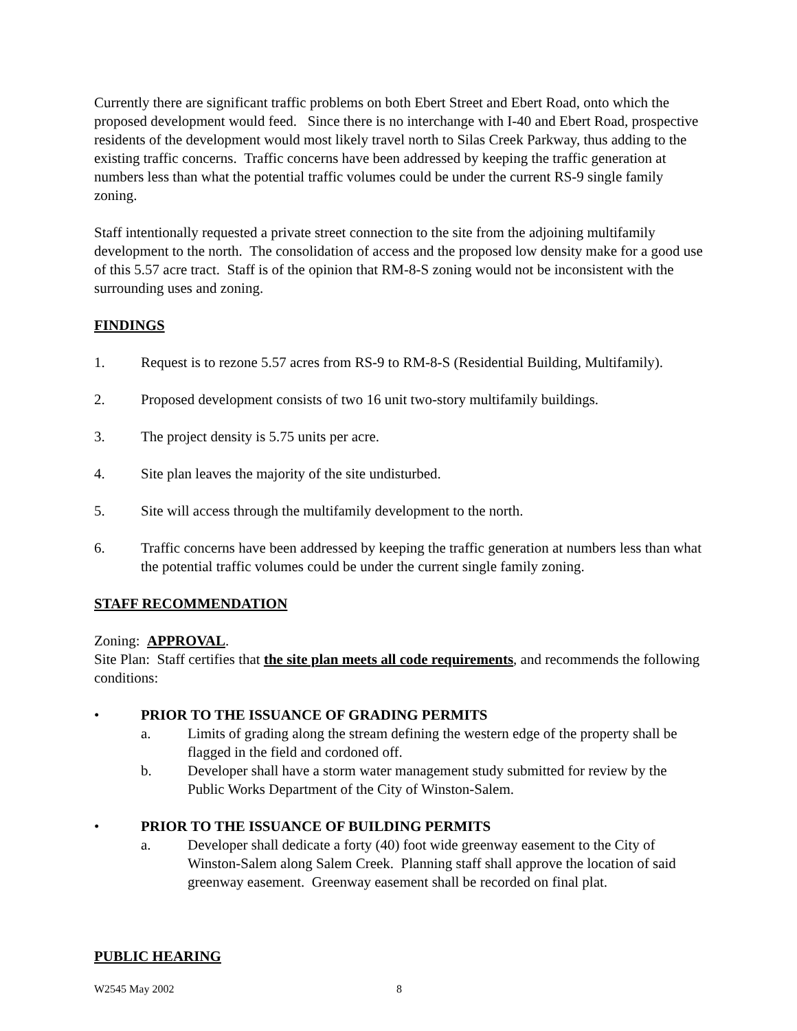Currently there are significant traffic problems on both Ebert Street and Ebert Road, onto which the proposed development would feed. Since there is no interchange with I-40 and Ebert Road, prospective residents of the development would most likely travel north to Silas Creek Parkway, thus adding to the existing traffic concerns. Traffic concerns have been addressed by keeping the traffic generation at numbers less than what the potential traffic volumes could be under the current RS-9 single family zoning.
Staff intentionally requested a private street connection to the site from the adjoining multifamily development to the north. The consolidation of access and the proposed low density make for a good use of this 5.57 acre tract. Staff is of the opinion that RM-8-S zoning would not be inconsistent with the surrounding uses and zoning.
FINDINGS
1. Request is to rezone 5.57 acres from RS-9 to RM-8-S (Residential Building, Multifamily).
2. Proposed development consists of two 16 unit two-story multifamily buildings.
3. The project density is 5.75 units per acre.
4. Site plan leaves the majority of the site undisturbed.
5. Site will access through the multifamily development to the north.
6. Traffic concerns have been addressed by keeping the traffic generation at numbers less than what the potential traffic volumes could be under the current single family zoning.
STAFF RECOMMENDATION
Zoning: APPROVAL.
Site Plan: Staff certifies that the site plan meets all code requirements, and recommends the following conditions:
• PRIOR TO THE ISSUANCE OF GRADING PERMITS
a. Limits of grading along the stream defining the western edge of the property shall be flagged in the field and cordoned off.
b. Developer shall have a storm water management study submitted for review by the Public Works Department of the City of Winston-Salem.
• PRIOR TO THE ISSUANCE OF BUILDING PERMITS
a. Developer shall dedicate a forty (40) foot wide greenway easement to the City of Winston-Salem along Salem Creek. Planning staff shall approve the location of said greenway easement. Greenway easement shall be recorded on final plat.
PUBLIC HEARING
W2545 May 2002 8